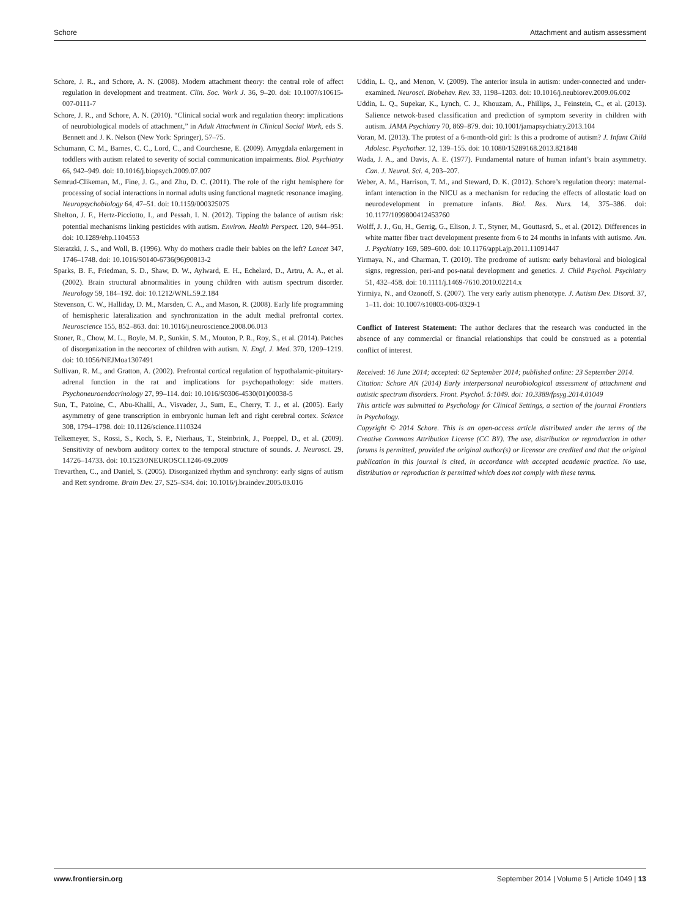Schore Attachment and autism assessment
Schore, J. R., and Schore, A. N. (2008). Modern attachment theory: the central role of affect regulation in development and treatment. Clin. Soc. Work J. 36, 9–20. doi: 10.1007/s10615-007-0111-7
Schore, J. R., and Schore, A. N. (2010). “Clinical social work and regulation theory: implications of neurobiological models of attachment,” in Adult Attachment in Clinical Social Work, eds S. Bennett and J. K. Nelson (New York: Springer), 57–75.
Schumann, C. M., Barnes, C. C., Lord, C., and Courchesne, E. (2009). Amygdala enlargement in toddlers with autism related to severity of social communication impairments. Biol. Psychiatry 66, 942–949. doi: 10.1016/j.biopsych.2009.07.007
Semrud-Clikeman, M., Fine, J. G., and Zhu, D. C. (2011). The role of the right hemisphere for processing of social interactions in normal adults using functional magnetic resonance imaging. Neuropsychobiology 64, 47–51. doi: 10.1159/000325075
Shelton, J. F., Hertz-Picciotto, I., and Pessah, I. N. (2012). Tipping the balance of autism risk: potential mechanisms linking pesticides with autism. Environ. Health Perspect. 120, 944–951. doi: 10.1289/ehp.1104553
Sieratzki, J. S., and Woll, B. (1996). Why do mothers cradle their babies on the left? Lancet 347, 1746–1748. doi: 10.1016/S0140-6736(96)90813-2
Sparks, B. F., Friedman, S. D., Shaw, D. W., Aylward, E. H., Echelard, D., Artru, A. A., et al. (2002). Brain structural abnormalities in young children with autism spectrum disorder. Neurology 59, 184–192. doi: 10.1212/WNL.59.2.184
Stevenson, C. W., Halliday, D. M., Marsden, C. A., and Mason, R. (2008). Early life programming of hemispheric lateralization and synchronization in the adult medial prefrontal cortex. Neuroscience 155, 852–863. doi: 10.1016/j.neuroscience.2008.06.013
Stoner, R., Chow, M. L., Boyle, M. P., Sunkin, S. M., Mouton, P. R., Roy, S., et al. (2014). Patches of disorganization in the neocortex of children with autism. N. Engl. J. Med. 370, 1209–1219. doi: 10.1056/NEJMoa1307491
Sullivan, R. M., and Gratton, A. (2002). Prefrontal cortical regulation of hypothalamic-pituitary-adrenal function in the rat and implications for psychopathology: side matters. Psychoneuroendocrinology 27, 99–114. doi: 10.1016/S0306-4530(01)00038-5
Sun, T., Patoine, C., Abu-Khalil, A., Visvader, J., Sum, E., Cherry, T. J., et al. (2005). Early asymmetry of gene transcription in embryonic human left and right cerebral cortex. Science 308, 1794–1798. doi: 10.1126/science.1110324
Telkemeyer, S., Rossi, S., Koch, S. P., Nierhaus, T., Steinbrink, J., Poeppel, D., et al. (2009). Sensitivity of newborn auditory cortex to the temporal structure of sounds. J. Neurosci. 29, 14726–14733. doi: 10.1523/JNEUROSCI.1246-09.2009
Trevarthen, C., and Daniel, S. (2005). Disorganized rhythm and synchrony: early signs of autism and Rett syndrome. Brain Dev. 27, S25–S34. doi: 10.1016/j.braindev.2005.03.016
Uddin, L. Q., and Menon, V. (2009). The anterior insula in autism: under-connected and under-examined. Neurosci. Biobehav. Rev. 33, 1198–1203. doi: 10.1016/j.neubiorev.2009.06.002
Uddin, L. Q., Supekar, K., Lynch, C. J., Khouzam, A., Phillips, J., Feinstein, C., et al. (2013). Salience netwok-based classification and prediction of symptom severity in children with autism. JAMA Psychiatry 70, 869–879. doi: 10.1001/jamapsychiatry.2013.104
Voran, M. (2013). The protest of a 6-month-old girl: Is this a prodrome of autism? J. Infant Child Adolesc. Psychother. 12, 139–155. doi: 10.1080/15289168.2013.821848
Wada, J. A., and Davis, A. E. (1977). Fundamental nature of human infant’s brain asymmetry. Can. J. Neurol. Sci. 4, 203–207.
Weber, A. M., Harrison, T. M., and Steward, D. K. (2012). Schore’s regulation theory: maternal-infant interaction in the NICU as a mechanism for reducing the effects of allostatic load on neurodevelopment in premature infants. Biol. Res. Nurs. 14, 375–386. doi: 10.1177/1099800412453760
Wolff, J. J., Gu, H., Gerrig, G., Elison, J. T., Styner, M., Gouttasrd, S., et al. (2012). Differences in white matter fiber tract development presente from 6 to 24 months in infants with autismo. Am. J. Psychiatry 169, 589–600. doi: 10.1176/appi.ajp.2011.11091447
Yirmaya, N., and Charman, T. (2010). The prodrome of autism: early behavioral and biological signs, regression, peri-and pos-natal development and genetics. J. Child Psychol. Psychiatry 51, 432–458. doi: 10.1111/j.1469-7610.2010.02214.x
Yirmiya, N., and Ozonoff, S. (2007). The very early autism phenotype. J. Autism Dev. Disord. 37, 1–11. doi: 10.1007/s10803-006-0329-1
Conflict of Interest Statement: The author declares that the research was conducted in the absence of any commercial or financial relationships that could be construed as a potential conflict of interest.
Received: 16 June 2014; accepted: 02 September 2014; published online: 23 September 2014.
Citation: Schore AN (2014) Early interpersonal neurobiological assessment of attachment and autistic spectrum disorders. Front. Psychol. 5:1049. doi: 10.3389/fpsyg.2014.01049
This article was submitted to Psychology for Clinical Settings, a section of the journal Frontiers in Psychology.
Copyright © 2014 Schore. This is an open-access article distributed under the terms of the Creative Commons Attribution License (CC BY). The use, distribution or reproduction in other forums is permitted, provided the original author(s) or licensor are credited and that the original publication in this journal is cited, in accordance with accepted academic practice. No use, distribution or reproduction is permitted which does not comply with these terms.
www.frontiersin.org September 2014 | Volume 5 | Article 1049 | 13